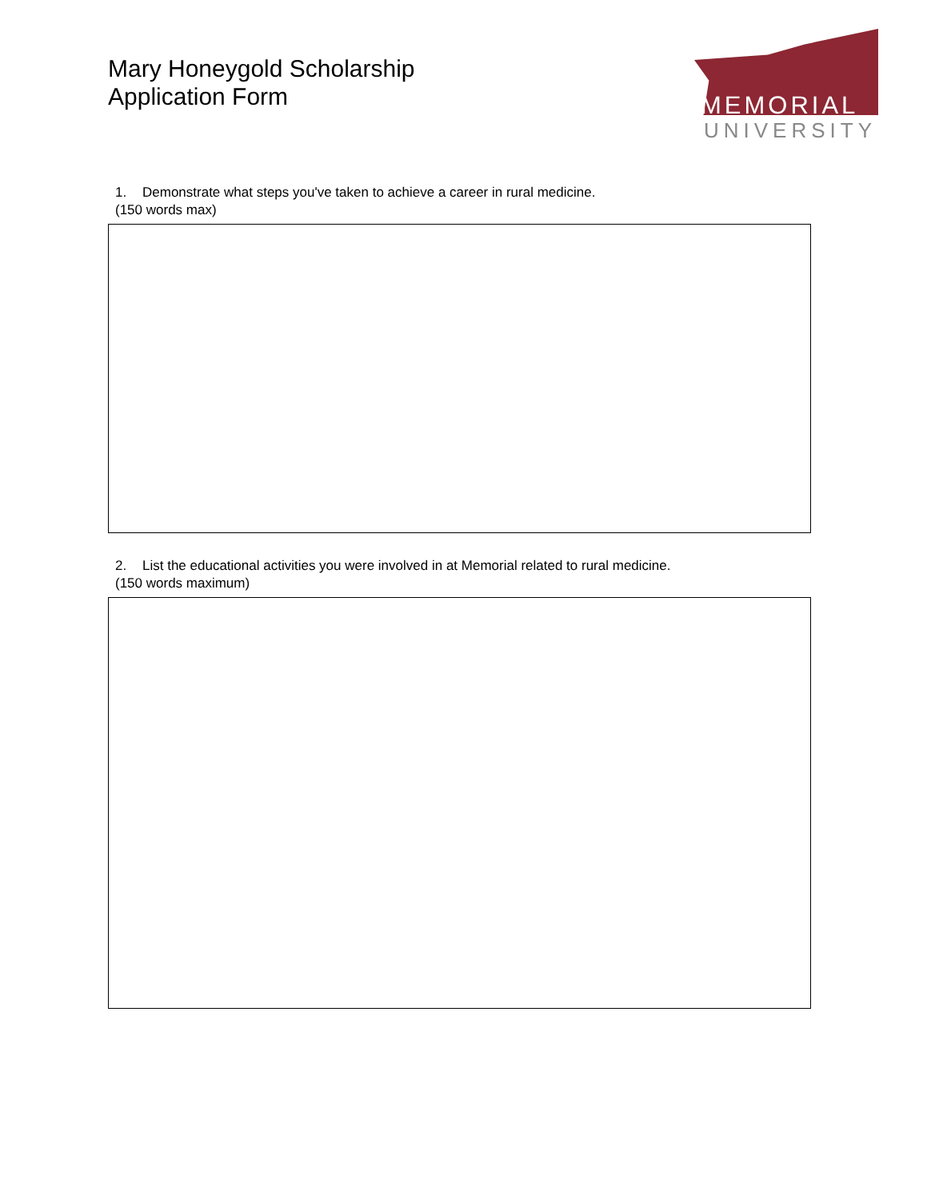Mary Honeygold Scholarship
Application Form
MEMORIAL
UNIVERSITY
1. Demonstrate what steps you've taken to achieve a career in rural medicine.
(150 words max)
2. List the educational activities you were involved in at Memorial related to rural medicine.
(150 words maximum)